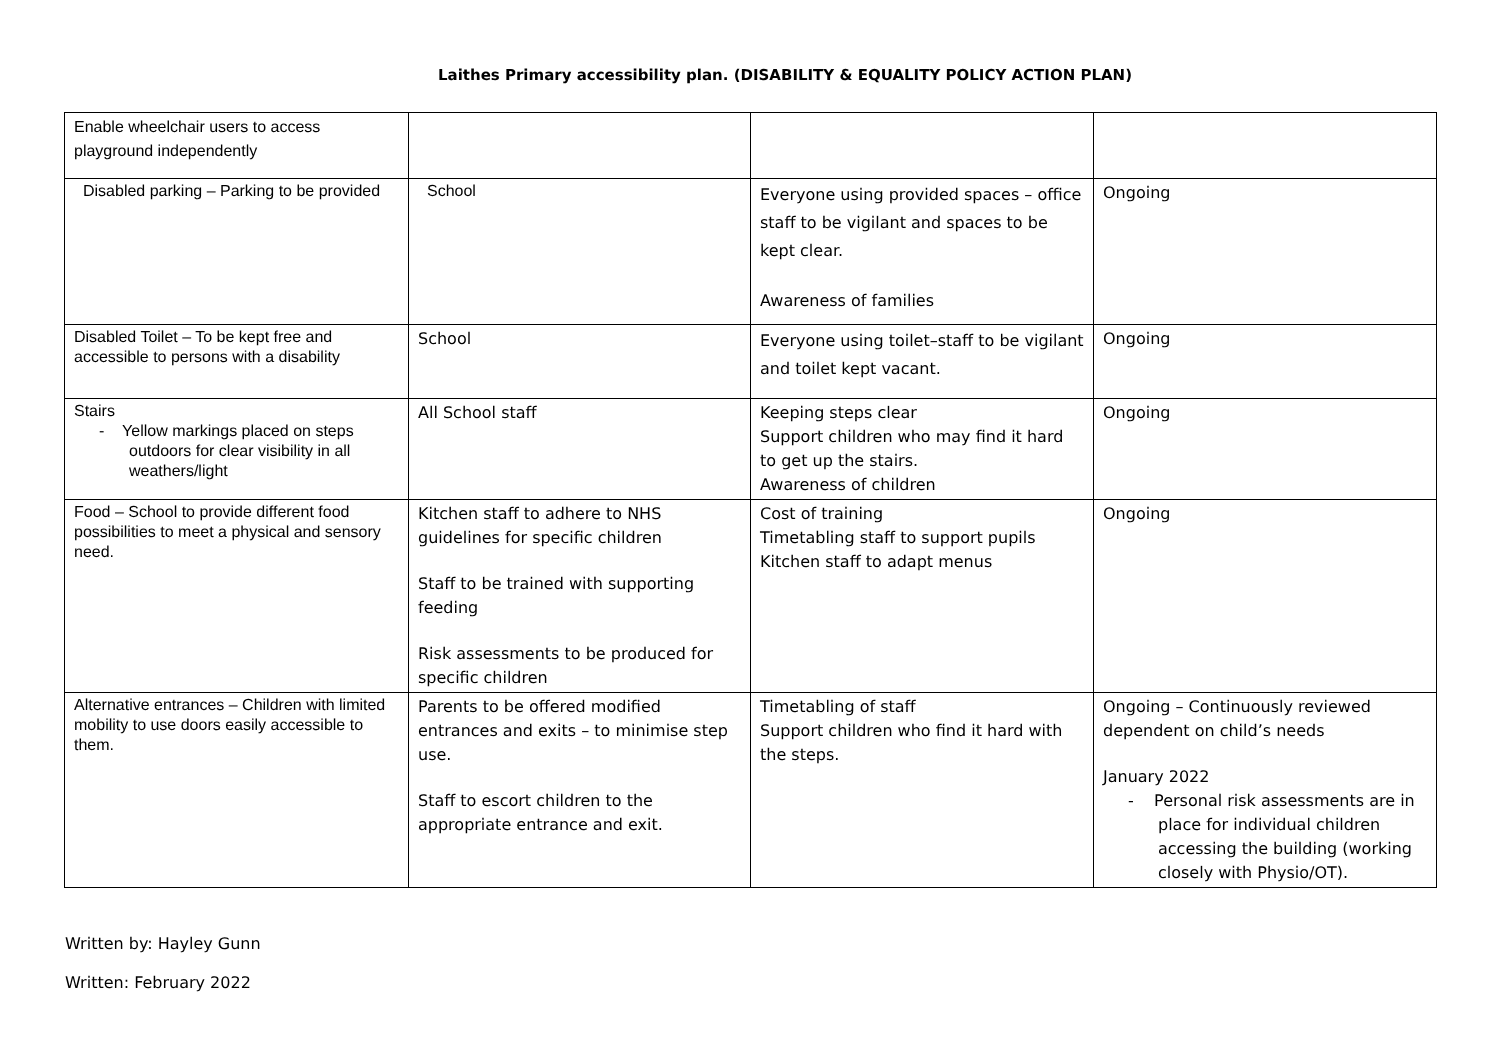Laithes Primary accessibility plan. (DISABILITY & EQUALITY POLICY ACTION PLAN)
| Enable wheelchair users to access playground independently | | | |
| Disabled parking – Parking to be provided | School | Everyone using provided spaces – office staff to be vigilant and spaces to be kept clear. Awareness of families | Ongoing |
| Disabled Toilet – To be kept free and accessible to persons with a disability | School | Everyone using toilet–staff to be vigilant and toilet kept vacant. | Ongoing |
| Stairs - Yellow markings placed on steps outdoors for clear visibility in all weathers/light | All School staff | Keeping steps clear Support children who may find it hard to get up the stairs. Awareness of children | Ongoing |
| Food – School to provide different food possibilities to meet a physical and sensory need. | Kitchen staff to adhere to NHS guidelines for specific children Staff to be trained with supporting feeding Risk assessments to be produced for specific children | Cost of training Timetabling staff to support pupils Kitchen staff to adapt menus | Ongoing |
| Alternative entrances – Children with limited mobility to use doors easily accessible to them. | Parents to be offered modified entrances and exits – to minimise step use. Staff to escort children to the appropriate entrance and exit. | Timetabling of staff Support children who find it hard with the steps. | Ongoing – Continuously reviewed dependent on child’s needs January 2022 - Personal risk assessments are in place for individual children accessing the building (working closely with Physio/OT). |
Written by: Hayley Gunn
Written: February 2022